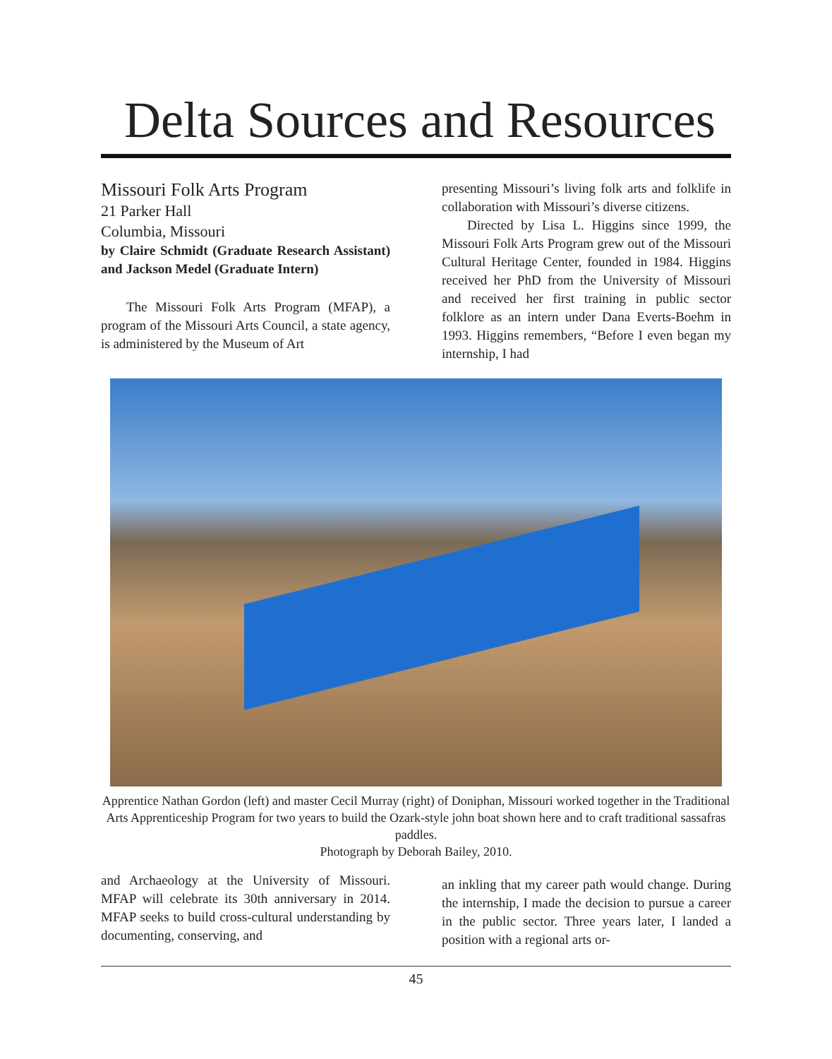Delta Sources and Resources
Missouri Folk Arts Program
21 Parker Hall
Columbia, Missouri
by Claire Schmidt (Graduate Research Assistant) and Jackson Medel (Graduate Intern)
The Missouri Folk Arts Program (MFAP), a program of the Missouri Arts Council, a state agency, is administered by the Museum of Art
presenting Missouri’s living folk arts and folklife in collaboration with Missouri’s diverse citizens.
Directed by Lisa L. Higgins since 1999, the Missouri Folk Arts Program grew out of the Missouri Cultural Heritage Center, founded in 1984. Higgins received her PhD from the University of Missouri and received her first training in public sector folklore as an intern under Dana Everts-Boehm in 1993. Higgins remembers, “Before I even began my internship, I had
Apprentice Nathan Gordon (left) and master Cecil Murray (right) of Doniphan, Missouri worked together in the Traditional Arts Apprenticeship Program for two years to build the Ozark-style john boat shown here and to craft traditional sassafras paddles.
Photograph by Deborah Bailey, 2010.
and Archaeology at the University of Missouri. MFAP will celebrate its 30th anniversary in 2014. MFAP seeks to build cross-cultural understanding by documenting, conserving, and
an inkling that my career path would change. During the internship, I made the decision to pursue a career in the public sector. Three years later, I landed a position with a regional arts or-
45